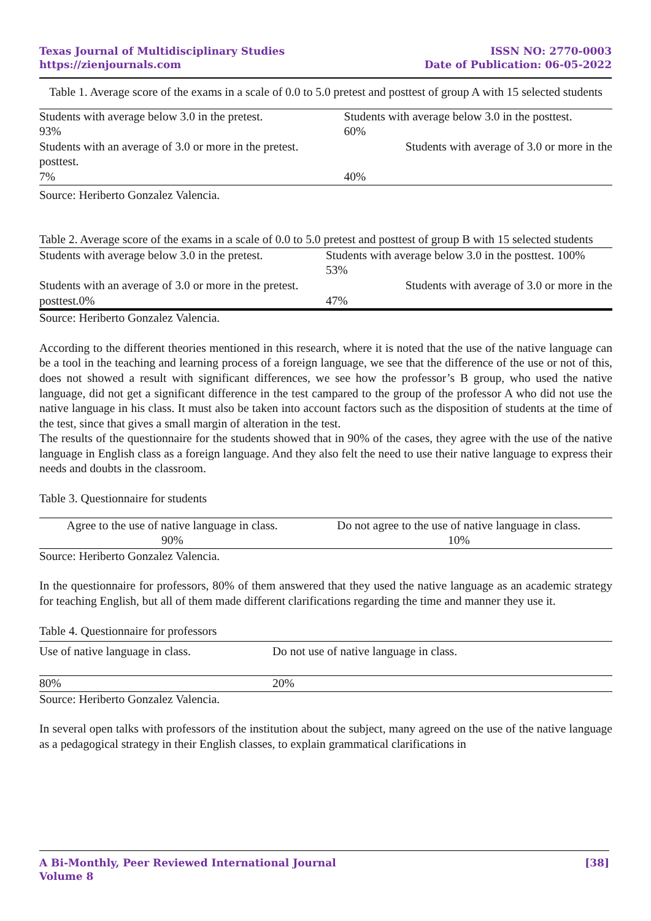Texas Journal of Multidisciplinary Studies
https://zienjournals.com
ISSN NO: 2770-0003
Date of Publication: 06-05-2022
Table 1. Average score of the exams in a scale of 0.0 to 5.0 pretest and posttest of group A with 15 selected students
| Students with average below 3.0 in the pretest. | Students with average below 3.0 in the posttest. |
| 93% | 60% |
| Students with an average of 3.0 or more in the pretest. | Students with average of 3.0 or more in the |
| posttest. | |
| 7% | 40% |
Source: Heriberto Gonzalez Valencia.
Table 2. Average score of the exams in a scale of 0.0 to 5.0 pretest and posttest of group B with 15 selected students
| Students with average below 3.0 in the pretest. | Students with average below 3.0 in the posttest. 100% |
| | 53% |
| Students with an average of 3.0 or more in the pretest. | Students with average of 3.0 or more in the |
| posttest.0% | 47% |
Source: Heriberto Gonzalez Valencia.
According to the different theories mentioned in this research, where it is noted that the use of the native language can be a tool in the teaching and learning process of a foreign language, we see that the difference of the use or not of this, does not showed a result with significant differences, we see how the professor’s B group, who used the native language, did not get a significant difference in the test campared to the group of the professor A who did not use the native language in his class. It must also be taken into account factors such as the disposition of students at the time of the test, since that gives a small margin of alteration in the test.
The results of the questionnaire for the students showed that in 90% of the cases, they agree with the use of the native language in English class as a foreign language. And they also felt the need to use their native language to express their needs and doubts in the classroom.
Table 3. Questionnaire for students
| Agree to the use of native language in class. | Do not agree to the use of native language in class. |
| 90% | 10% |
Source: Heriberto Gonzalez Valencia.
In the questionnaire for professors, 80% of them answered that they used the native language as an academic strategy for teaching English, but all of them made different clarifications regarding the time and manner they use it.
Table 4. Questionnaire for professors
| Use of native language in class. | Do not use of native language in class. |
| 80% | 20% |
Source: Heriberto Gonzalez Valencia.
In several open talks with professors of the institution about the subject, many agreed on the use of the native language as a pedagogical strategy in their English classes, to explain grammatical clarifications in
A Bi-Monthly, Peer Reviewed International Journal
Volume 8
[38]